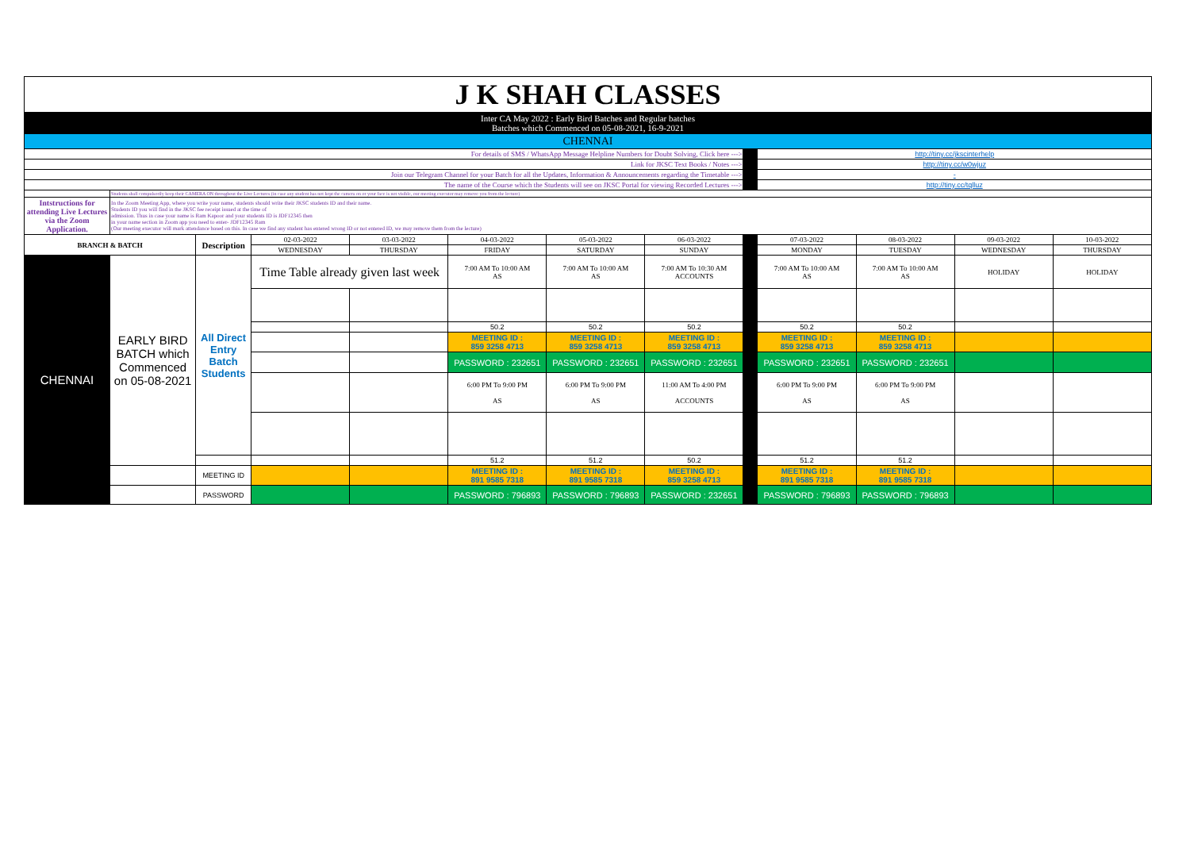| J K SHAH CLASSES | | | | | | | | | | | | |
| Inter CA May 2022 : Early Bird Batches and Regular batches Batches which Commenced on 05-08-2021, 16-9-2021 | | | | | | | | | | | | |
| CHENNAI | | | | | | | | | | | | |
| For details of SMS / WhatsApp Message Helpline Numbers for Doubt Solving, Click here ---> | | | | | | | | | http://tiny.cc/jkscinterhelp | | | |
| Link for JKSC Text Books / Notes ---> | | | | | | | | | http://tiny.cc/w0wjuz | | | |
| Join our Telegram Channel for your Batch for all the Updates, Information & Announcements regarding the Timetable ---> | | | | | | | | | - | | | |
| The name of the Course which the Students will see on JKSC Portal for viewing Recorded Lectures ---> | | | | | | | | | http://tiny.cc/tqlluz | | | |
| | Students shall compulsorily keep their CAMERA ON throughout the Live Lectures (in case any student has not kept the camera on or your face is not visible, our meeting executor may remove you from the lecture) | | | | | | | | | | | |
| Intstructions for attending Live Lectures via the Zoom Application. | In the Zoom Meeting App, where you write your name, students should write their JKSC students ID and their name. Students ID you will find in the JKSC fee receipt issued at the time of admission. Thus in case your name is Ram Kapoor and your students ID is JDF12345 then in your name section in Zoom app you need to enter- JDF12345 Ram (Our meeting executor will mark attendance based on this. In case we find any student has entered wrong ID or not entered ID, we may remove them from the lecture) | | | | | | | | | | | |
| BRANCH & BATCH | | Description | 02-03-2022 | 03-03-2022 | 04-03-2022 | 05-03-2022 | 06-03-2022 | | 07-03-2022 | 08-03-2022 | 09-03-2022 | 10-03-2022 |
| | | | WEDNESDAY | THURSDAY | FRIDAY | SATURDAY | SUNDAY | | MONDAY | TUESDAY | WEDNESDAY | THURSDAY |
| CHENNAI | EARLY BIRD BATCH which Commenced on 05-08-2021 | All Direct Entry Batch Students | Time Table already given last week | | 7:00 AM To 10:00 AM AS | 7:00 AM To 10:00 AM AS | 7:00 AM To 10:30 AM ACCOUNTS | | 7:00 AM To 10:00 AM AS | 7:00 AM To 10:00 AM AS | HOLIDAY | HOLIDAY |
| | | | | | 50.2 | 50.2 | 50.2 | | 50.2 | 50.2 | | |
| | | | | | MEETING ID : 859 3258 4713 | MEETING ID : 859 3258 4713 | MEETING ID : 859 3258 4713 | | MEETING ID : 859 3258 4713 | MEETING ID : 859 3258 4713 | | |
| | | | | | PASSWORD : 232651 | PASSWORD : 232651 | PASSWORD : 232651 | | PASSWORD : 232651 | PASSWORD : 232651 | | |
| | | | | | 6:00 PM To 9:00 PM AS | 6:00 PM To 9:00 PM AS | 11:00 AM To 4:00 PM ACCOUNTS | | 6:00 PM To 9:00 PM AS | 6:00 PM To 9:00 PM AS | | |
| | | | | | 51.2 | 51.2 | 50.2 | | 51.2 | 51.2 | | |
| | | MEETING ID | | | MEETING ID : 891 9585 7318 | MEETING ID : 891 9585 7318 | MEETING ID : 859 3258 4713 | | MEETING ID : 891 9585 7318 | MEETING ID : 891 9585 7318 | | |
| | | PASSWORD | | | PASSWORD : 796893 | PASSWORD : 796893 | PASSWORD : 232651 | | PASSWORD : 796893 | PASSWORD : 796893 | | |